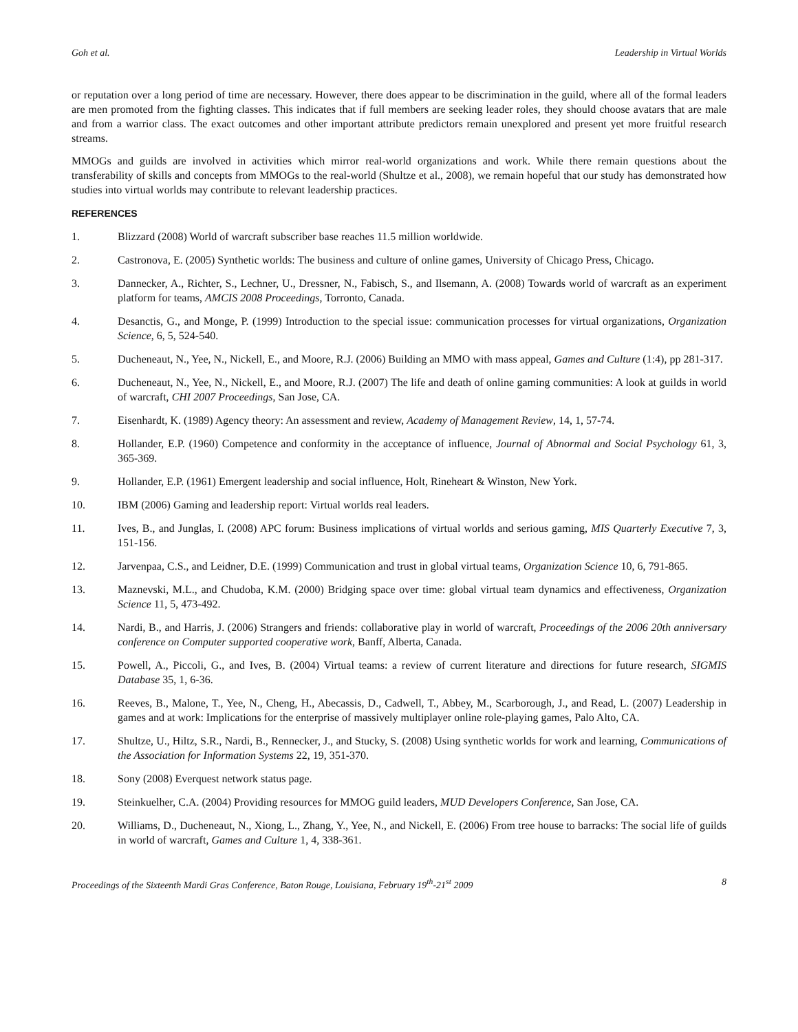Goh et al. Leadership in Virtual Worlds
or reputation over a long period of time are necessary. However, there does appear to be discrimination in the guild, where all of the formal leaders are men promoted from the fighting classes. This indicates that if full members are seeking leader roles, they should choose avatars that are male and from a warrior class. The exact outcomes and other important attribute predictors remain unexplored and present yet more fruitful research streams.
MMOGs and guilds are involved in activities which mirror real-world organizations and work. While there remain questions about the transferability of skills and concepts from MMOGs to the real-world (Shultze et al., 2008), we remain hopeful that our study has demonstrated how studies into virtual worlds may contribute to relevant leadership practices.
REFERENCES
1. Blizzard (2008) World of warcraft subscriber base reaches 11.5 million worldwide.
2. Castronova, E. (2005) Synthetic worlds: The business and culture of online games, University of Chicago Press, Chicago.
3. Dannecker, A., Richter, S., Lechner, U., Dressner, N., Fabisch, S., and Ilsemann, A. (2008) Towards world of warcraft as an experiment platform for teams, AMCIS 2008 Proceedings, Torronto, Canada.
4. Desanctis, G., and Monge, P. (1999) Introduction to the special issue: communication processes for virtual organizations, Organization Science, 6, 5, 524-540.
5. Ducheneaut, N., Yee, N., Nickell, E., and Moore, R.J. (2006) Building an MMO with mass appeal, Games and Culture (1:4), pp 281-317.
6. Ducheneaut, N., Yee, N., Nickell, E., and Moore, R.J. (2007) The life and death of online gaming communities: A look at guilds in world of warcraft, CHI 2007 Proceedings, San Jose, CA.
7. Eisenhardt, K. (1989) Agency theory: An assessment and review, Academy of Management Review, 14, 1, 57-74.
8. Hollander, E.P. (1960) Competence and conformity in the acceptance of influence, Journal of Abnormal and Social Psychology 61, 3, 365-369.
9. Hollander, E.P. (1961) Emergent leadership and social influence, Holt, Rineheart & Winston, New York.
10. IBM (2006) Gaming and leadership report: Virtual worlds real leaders.
11. Ives, B., and Junglas, I. (2008) APC forum: Business implications of virtual worlds and serious gaming, MIS Quarterly Executive 7, 3, 151-156.
12. Jarvenpaa, C.S., and Leidner, D.E. (1999) Communication and trust in global virtual teams, Organization Science 10, 6, 791-865.
13. Maznevski, M.L., and Chudoba, K.M. (2000) Bridging space over time: global virtual team dynamics and effectiveness, Organization Science 11, 5, 473-492.
14. Nardi, B., and Harris, J. (2006) Strangers and friends: collaborative play in world of warcraft, Proceedings of the 2006 20th anniversary conference on Computer supported cooperative work, Banff, Alberta, Canada.
15. Powell, A., Piccoli, G., and Ives, B. (2004) Virtual teams: a review of current literature and directions for future research, SIGMIS Database 35, 1, 6-36.
16. Reeves, B., Malone, T., Yee, N., Cheng, H., Abecassis, D., Cadwell, T., Abbey, M., Scarborough, J., and Read, L. (2007) Leadership in games and at work: Implications for the enterprise of massively multiplayer online role-playing games, Palo Alto, CA.
17. Shultze, U., Hiltz, S.R., Nardi, B., Rennecker, J., and Stucky, S. (2008) Using synthetic worlds for work and learning, Communications of the Association for Information Systems 22, 19, 351-370.
18. Sony (2008) Everquest network status page.
19. Steinkuelher, C.A. (2004) Providing resources for MMOG guild leaders, MUD Developers Conference, San Jose, CA.
20. Williams, D., Ducheneaut, N., Xiong, L., Zhang, Y., Yee, N., and Nickell, E. (2006) From tree house to barracks: The social life of guilds in world of warcraft, Games and Culture 1, 4, 338-361.
Proceedings of the Sixteenth Mardi Gras Conference, Baton Rouge, Louisiana, February 19<sup>th</sup>-21<sup>st</sup> 2009 8